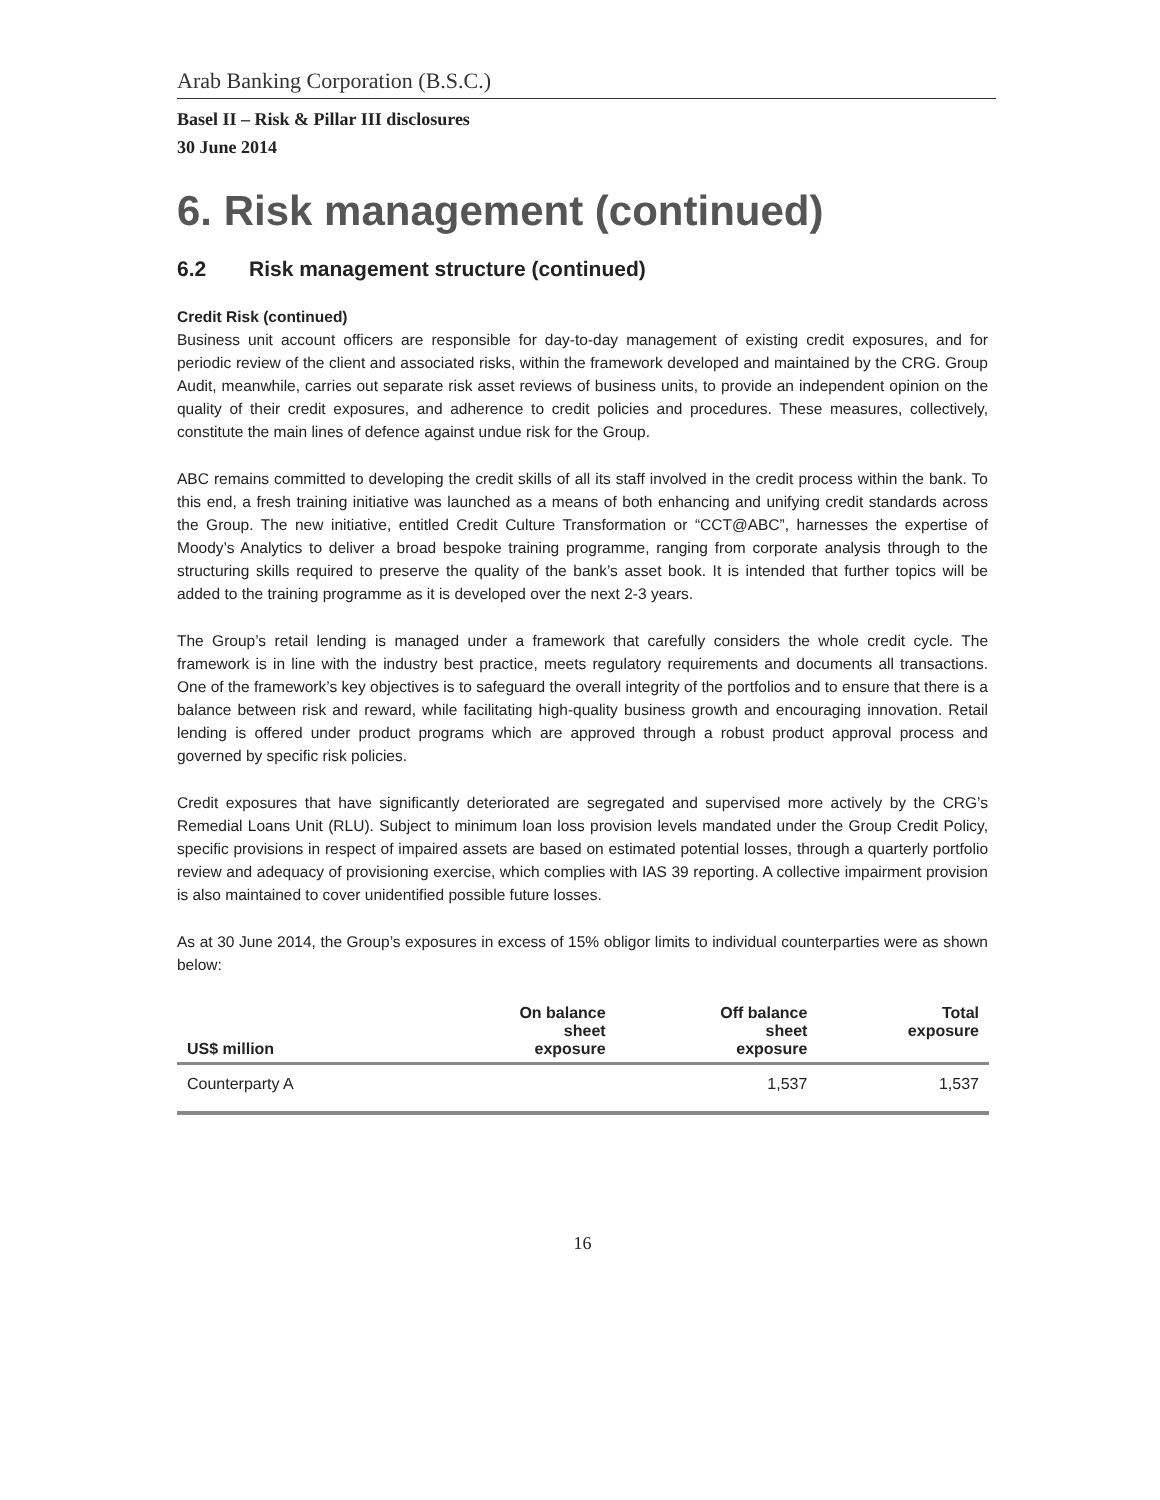Arab Banking Corporation (B.S.C.)
Basel II – Risk & Pillar III disclosures
30 June 2014
6. Risk management (continued)
6.2 Risk management structure (continued)
Credit Risk (continued)
Business unit account officers are responsible for day-to-day management of existing credit exposures, and for periodic review of the client and associated risks, within the framework developed and maintained by the CRG. Group Audit, meanwhile, carries out separate risk asset reviews of business units, to provide an independent opinion on the quality of their credit exposures, and adherence to credit policies and procedures. These measures, collectively, constitute the main lines of defence against undue risk for the Group.
ABC remains committed to developing the credit skills of all its staff involved in the credit process within the bank. To this end, a fresh training initiative was launched as a means of both enhancing and unifying credit standards across the Group. The new initiative, entitled Credit Culture Transformation or “CCT@ABC”, harnesses the expertise of Moody’s Analytics to deliver a broad bespoke training programme, ranging from corporate analysis through to the structuring skills required to preserve the quality of the bank’s asset book. It is intended that further topics will be added to the training programme as it is developed over the next 2-3 years.
The Group’s retail lending is managed under a framework that carefully considers the whole credit cycle. The framework is in line with the industry best practice, meets regulatory requirements and documents all transactions. One of the framework’s key objectives is to safeguard the overall integrity of the portfolios and to ensure that there is a balance between risk and reward, while facilitating high-quality business growth and encouraging innovation. Retail lending is offered under product programs which are approved through a robust product approval process and governed by specific risk policies.
Credit exposures that have significantly deteriorated are segregated and supervised more actively by the CRG’s Remedial Loans Unit (RLU). Subject to minimum loan loss provision levels mandated under the Group Credit Policy, specific provisions in respect of impaired assets are based on estimated potential losses, through a quarterly portfolio review and adequacy of provisioning exercise, which complies with IAS 39 reporting. A collective impairment provision is also maintained to cover unidentified possible future losses.
As at 30 June 2014, the Group’s exposures in excess of 15% obligor limits to individual counterparties were as shown below:
| US$ million | On balance sheet exposure | Off balance sheet exposure | Total exposure |
| --- | --- | --- | --- |
| Counterparty A | | 1,537 | 1,537 |
16